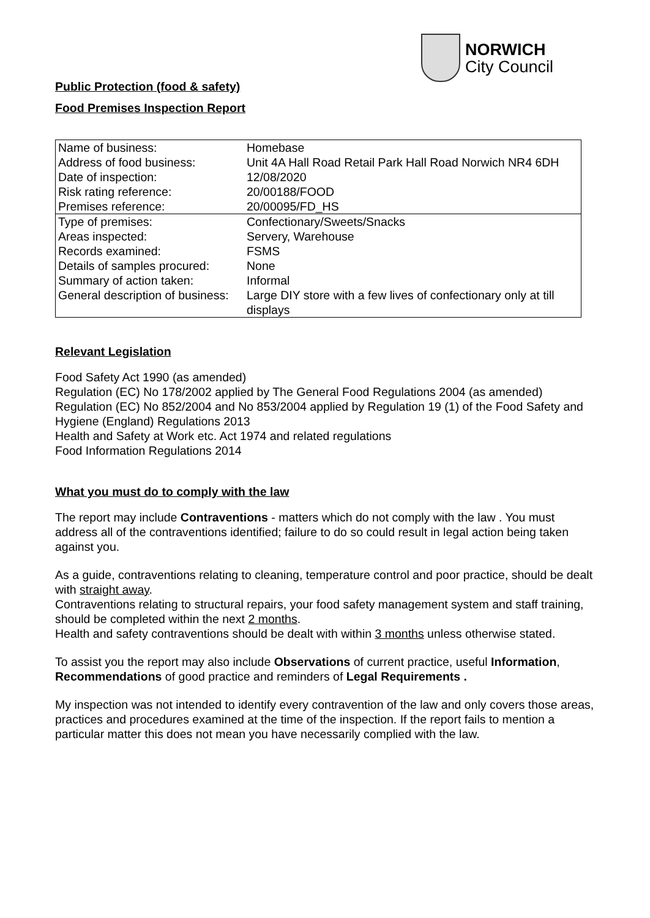NORWICH
City Council
Public Protection (food & safety)
Food Premises Inspection Report
| Name of business: | Homebase |
| Address of food business: | Unit 4A Hall Road Retail Park Hall Road Norwich NR4 6DH |
| Date of inspection: | 12/08/2020 |
| Risk rating reference: | 20/00188/FOOD |
| Premises reference: | 20/00095/FD_HS |
| Type of premises: | Confectionary/Sweets/Snacks |
| Areas inspected: | Servery, Warehouse |
| Records examined: | FSMS |
| Details of samples procured: | None |
| Summary of action taken: | Informal |
| General description of business: | Large DIY store with a few lives of confectionary only at till displays |
Relevant Legislation
Food Safety Act 1990 (as amended)
Regulation (EC) No 178/2002 applied by The General Food Regulations 2004 (as amended)
Regulation (EC) No 852/2004 and No 853/2004 applied by Regulation 19 (1) of the Food Safety and Hygiene (England) Regulations 2013
Health and Safety at Work etc. Act 1974 and related regulations
Food Information Regulations 2014
What you must do to comply with the law
The report may include Contraventions - matters which do not comply with the law . You must address all of the contraventions identified; failure to do so could result in legal action being taken against you.
As a guide, contraventions relating to cleaning, temperature control and poor practice, should be dealt with straight away.
Contraventions relating to structural repairs, your food safety management system and staff training, should be completed within the next 2 months.
Health and safety contraventions should be dealt with within 3 months unless otherwise stated.
To assist you the report may also include Observations of current practice, useful Information, Recommendations of good practice and reminders of Legal Requirements .
My inspection was not intended to identify every contravention of the law and only covers those areas, practices and procedures examined at the time of the inspection. If the report fails to mention a particular matter this does not mean you have necessarily complied with the law.